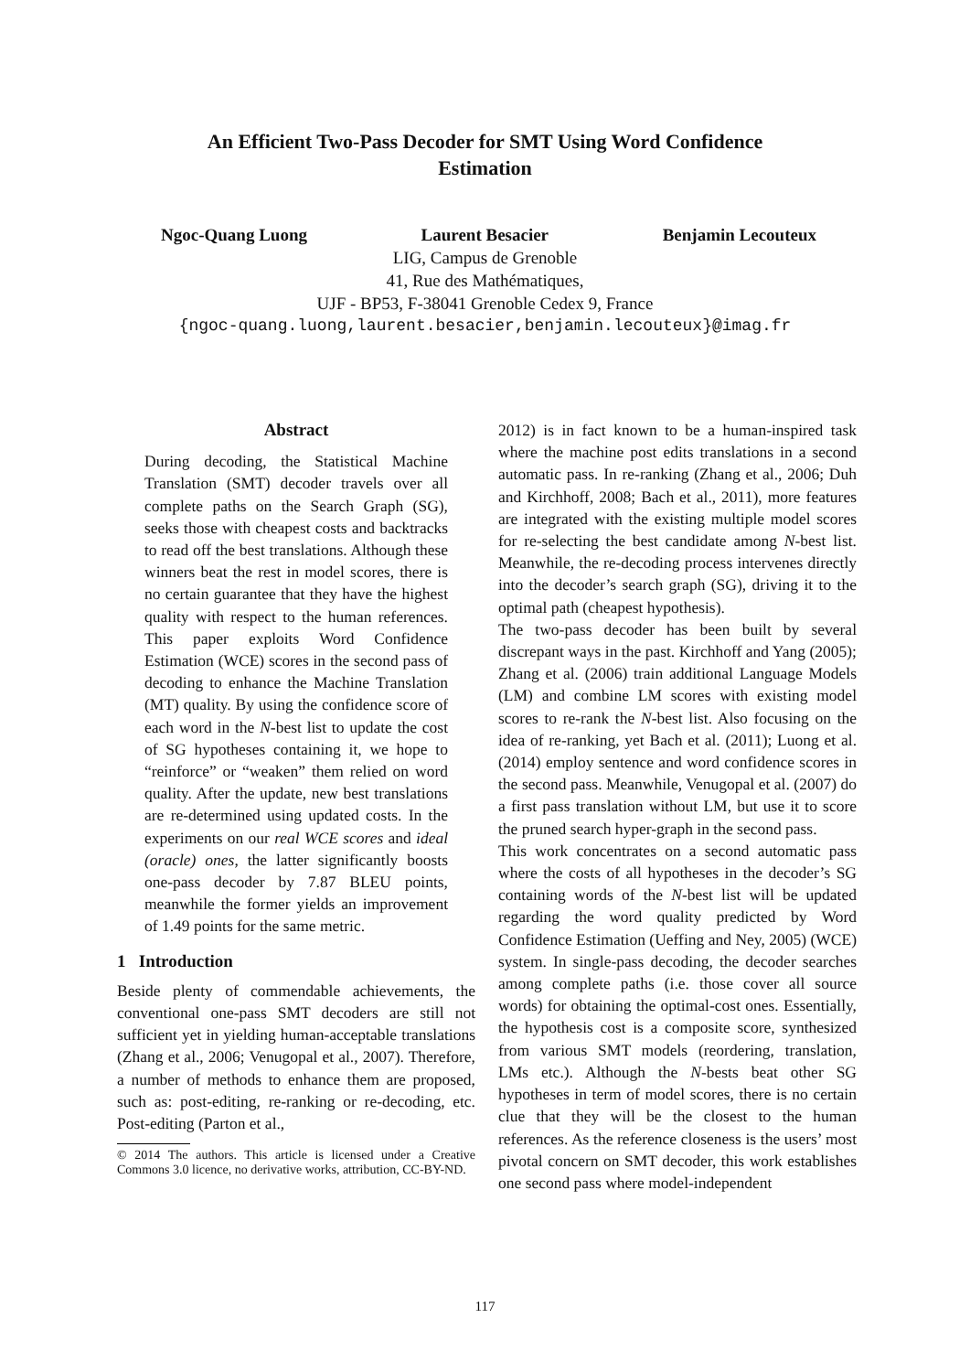An Efficient Two-Pass Decoder for SMT Using Word Confidence
Estimation
Ngoc-Quang Luong Laurent Besacier Benjamin Lecouteux
LIG, Campus de Grenoble
41, Rue des Mathématiques,
UJF - BP53, F-38041 Grenoble Cedex 9, France
{ngoc-quang.luong,laurent.besacier,benjamin.lecouteux}@imag.fr
Abstract
During decoding, the Statistical Machine Translation (SMT) decoder travels over all complete paths on the Search Graph (SG), seeks those with cheapest costs and backtracks to read off the best translations. Although these winners beat the rest in model scores, there is no certain guarantee that they have the highest quality with respect to the human references. This paper exploits Word Confidence Estimation (WCE) scores in the second pass of decoding to enhance the Machine Translation (MT) quality. By using the confidence score of each word in the N-best list to update the cost of SG hypotheses containing it, we hope to “reinforce” or “weaken” them relied on word quality. After the update, new best translations are re-determined using updated costs. In the experiments on our real WCE scores and ideal (oracle) ones, the latter significantly boosts one-pass decoder by 7.87 BLEU points, meanwhile the former yields an improvement of 1.49 points for the same metric.
1 Introduction
Beside plenty of commendable achievements, the conventional one-pass SMT decoders are still not sufficient yet in yielding human-acceptable translations (Zhang et al., 2006; Venugopal et al., 2007). Therefore, a number of methods to enhance them are proposed, such as: post-editing, re-ranking or re-decoding, etc. Post-editing (Parton et al.,
© 2014 The authors. This article is licensed under a Creative Commons 3.0 licence, no derivative works, attribution, CC-BY-ND.
2012) is in fact known to be a human-inspired task where the machine post edits translations in a second automatic pass. In re-ranking (Zhang et al., 2006; Duh and Kirchhoff, 2008; Bach et al., 2011), more features are integrated with the existing multiple model scores for re-selecting the best candidate among N-best list. Meanwhile, the re-decoding process intervenes directly into the decoder’s search graph (SG), driving it to the optimal path (cheapest hypothesis).
The two-pass decoder has been built by several discrepant ways in the past. Kirchhoff and Yang (2005); Zhang et al. (2006) train additional Language Models (LM) and combine LM scores with existing model scores to re-rank the N-best list. Also focusing on the idea of re-ranking, yet Bach et al. (2011); Luong et al. (2014) employ sentence and word confidence scores in the second pass. Meanwhile, Venugopal et al. (2007) do a first pass translation without LM, but use it to score the pruned search hyper-graph in the second pass.
This work concentrates on a second automatic pass where the costs of all hypotheses in the decoder’s SG containing words of the N-best list will be updated regarding the word quality predicted by Word Confidence Estimation (Ueffing and Ney, 2005) (WCE) system. In single-pass decoding, the decoder searches among complete paths (i.e. those cover all source words) for obtaining the optimal-cost ones. Essentially, the hypothesis cost is a composite score, synthesized from various SMT models (reordering, translation, LMs etc.). Although the N-bests beat other SG hypotheses in term of model scores, there is no certain clue that they will be the closest to the human references. As the reference closeness is the users’ most pivotal concern on SMT decoder, this work establishes one second pass where model-independent
117